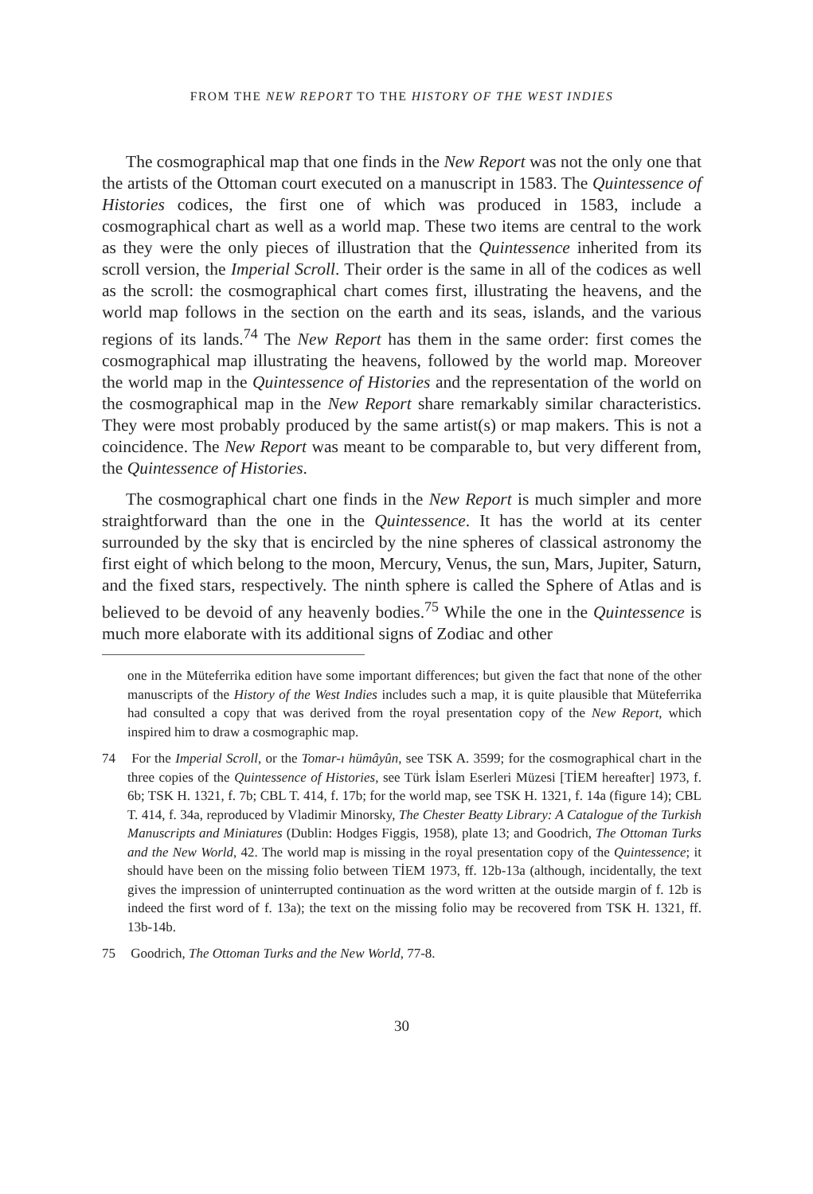FROM THE NEW REPORT TO THE HISTORY OF THE WEST INDIES
The cosmographical map that one finds in the New Report was not the only one that the artists of the Ottoman court executed on a manuscript in 1583. The Quintessence of Histories codices, the first one of which was produced in 1583, include a cosmographical chart as well as a world map. These two items are central to the work as they were the only pieces of illustration that the Quintessence inherited from its scroll version, the Imperial Scroll. Their order is the same in all of the codices as well as the scroll: the cosmographical chart comes first, illustrating the heavens, and the world map follows in the section on the earth and its seas, islands, and the various regions of its lands.<sup>74</sup> The New Report has them in the same order: first comes the cosmographical map illustrating the heavens, followed by the world map. Moreover the world map in the Quintessence of Histories and the representation of the world on the cosmographical map in the New Report share remarkably similar characteristics. They were most probably produced by the same artist(s) or map makers. This is not a coincidence. The New Report was meant to be comparable to, but very different from, the Quintessence of Histories.
The cosmographical chart one finds in the New Report is much simpler and more straightforward than the one in the Quintessence. It has the world at its center surrounded by the sky that is encircled by the nine spheres of classical astronomy the first eight of which belong to the moon, Mercury, Venus, the sun, Mars, Jupiter, Saturn, and the fixed stars, respectively. The ninth sphere is called the Sphere of Atlas and is believed to be devoid of any heavenly bodies.<sup>75</sup> While the one in the Quintessence is much more elaborate with its additional signs of Zodiac and other
one in the Müteferrika edition have some important differences; but given the fact that none of the other manuscripts of the History of the West Indies includes such a map, it is quite plausible that Müteferrika had consulted a copy that was derived from the royal presentation copy of the New Report, which inspired him to draw a cosmographic map.
74 For the Imperial Scroll, or the Tomar-ı hümâyûn, see TSK A. 3599; for the cosmographical chart in the three copies of the Quintessence of Histories, see Türk İslam Eserleri Müzesi [TİEM hereafter] 1973, f. 6b; TSK H. 1321, f. 7b; CBL T. 414, f. 17b; for the world map, see TSK H. 1321, f. 14a (figure 14); CBL T. 414, f. 34a, reproduced by Vladimir Minorsky, The Chester Beatty Library: A Catalogue of the Turkish Manuscripts and Miniatures (Dublin: Hodges Figgis, 1958), plate 13; and Goodrich, The Ottoman Turks and the New World, 42. The world map is missing in the royal presentation copy of the Quintessence; it should have been on the missing folio between TİEM 1973, ff. 12b-13a (although, incidentally, the text gives the impression of uninterrupted continuation as the word written at the outside margin of f. 12b is indeed the first word of f. 13a); the text on the missing folio may be recovered from TSK H. 1321, ff. 13b-14b.
75 Goodrich, The Ottoman Turks and the New World, 77-8.
30